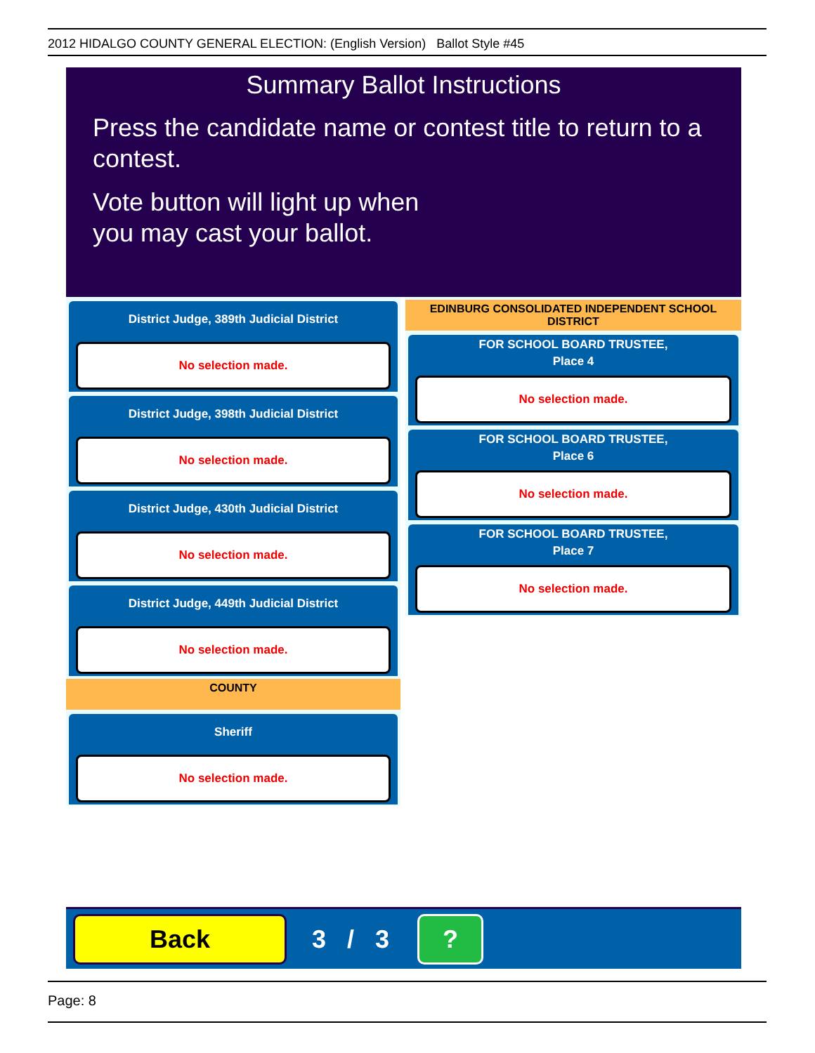2012 HIDALGO COUNTY GENERAL ELECTION: (English Version) Ballot Style #45
Summary Ballot Instructions
Press the candidate name or contest title to return to a contest.
Vote button will light up when
you may cast your ballot.
District Judge, 389th Judicial District
No selection made.
District Judge, 398th Judicial District
No selection made.
District Judge, 430th Judicial District
No selection made.
District Judge, 449th Judicial District
No selection made.
COUNTY
Sheriff
No selection made.
EDINBURG CONSOLIDATED INDEPENDENT SCHOOL DISTRICT
FOR SCHOOL BOARD TRUSTEE,
Place 4
No selection made.
FOR SCHOOL BOARD TRUSTEE,
Place 6
No selection made.
FOR SCHOOL BOARD TRUSTEE,
Place 7
No selection made.
Back
3 / 3
?
Page: 8